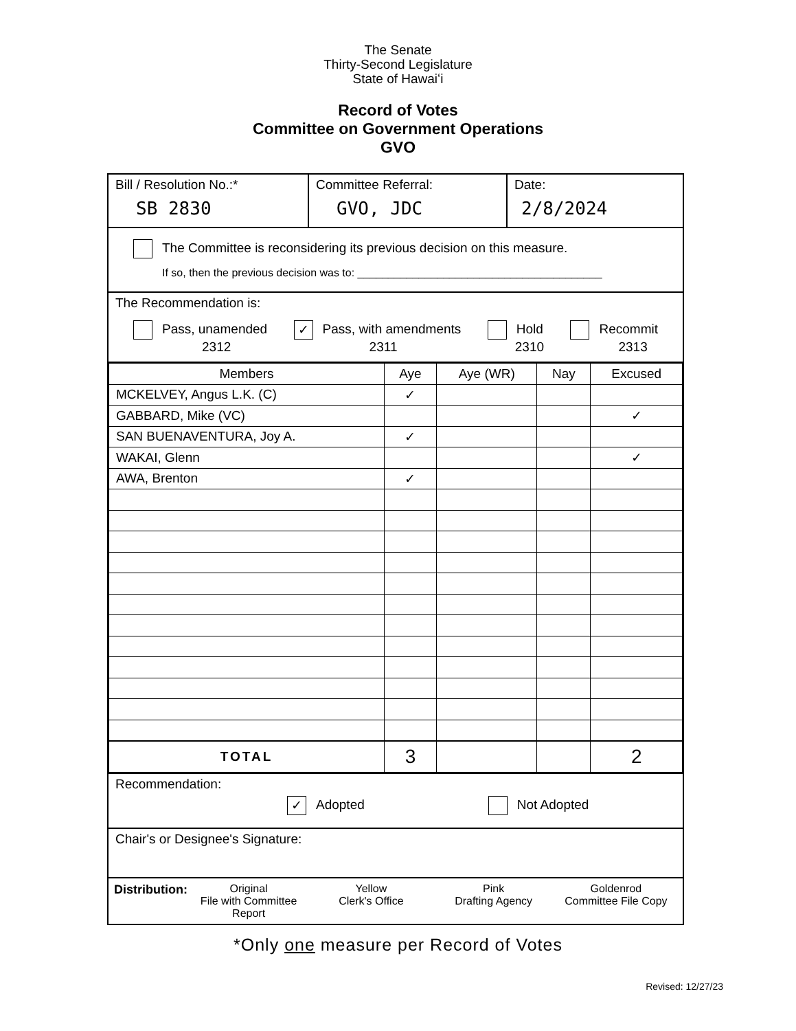The Senate
Thirty-Second Legislature
State of Hawaiʻi
Record of Votes
Committee on Government Operations
GVO
Bill / Resolution No.:*
SB 2830
Committee Referral:
GVO, JDC
Date:
2/8/2024
The Committee is reconsidering its previous decision on this measure.
If so, then the previous decision was to: ________________________________________
The Recommendation is:
Pass, unamended
2312
✓ Pass, with amendments
2311
Hold
2310
Recommit
2313
| Members | Aye | Aye (WR) | Nay | Excused |
| --- | --- | --- | --- | --- |
| MCKELVEY, Angus L.K. (C) | ✓ | | | |
| GABBARD, Mike (VC) | | | | ✓ |
| SAN BUENAVENTURA, Joy A. | ✓ | | | |
| WAKAI, Glenn | | | | ✓ |
| AWA, Brenton | ✓ | | | |
| TOTAL | 3 | | | 2 |
Recommendation:
✓ Adopted Not Adopted
Chair's or Designee's Signature:
Distribution: Original
File with Committee Report
Yellow
Clerk's Office
Pink
Drafting Agency
Goldenrod
Committee File Copy
*Only one measure per Record of Votes
Revised: 12/27/23